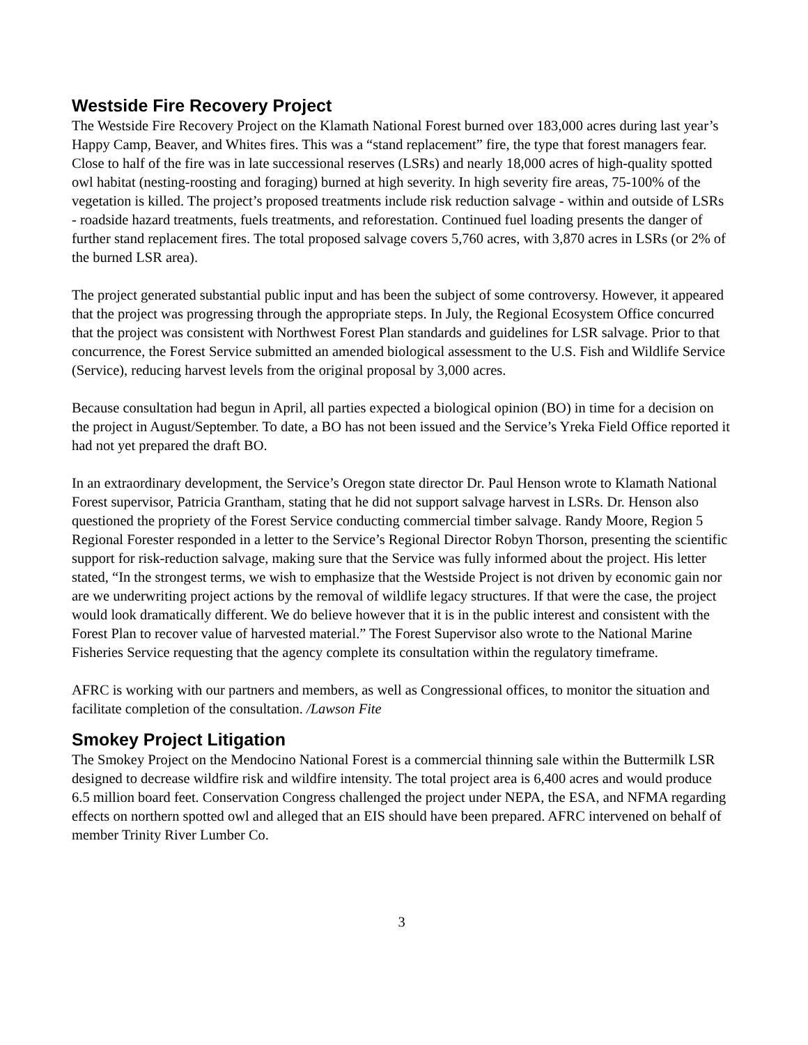Westside Fire Recovery Project
The Westside Fire Recovery Project on the Klamath National Forest burned over 183,000 acres during last year’s Happy Camp, Beaver, and Whites fires. This was a “stand replacement” fire, the type that forest managers fear. Close to half of the fire was in late successional reserves (LSRs) and nearly 18,000 acres of high-quality spotted owl habitat (nesting-roosting and foraging) burned at high severity. In high severity fire areas, 75-100% of the vegetation is killed. The project’s proposed treatments include risk reduction salvage - within and outside of LSRs - roadside hazard treatments, fuels treatments, and reforestation. Continued fuel loading presents the danger of further stand replacement fires. The total proposed salvage covers 5,760 acres, with 3,870 acres in LSRs (or 2% of the burned LSR area).
The project generated substantial public input and has been the subject of some controversy. However, it appeared that the project was progressing through the appropriate steps. In July, the Regional Ecosystem Office concurred that the project was consistent with Northwest Forest Plan standards and guidelines for LSR salvage. Prior to that concurrence, the Forest Service submitted an amended biological assessment to the U.S. Fish and Wildlife Service (Service), reducing harvest levels from the original proposal by 3,000 acres.
Because consultation had begun in April, all parties expected a biological opinion (BO) in time for a decision on the project in August/September. To date, a BO has not been issued and the Service’s Yreka Field Office reported it had not yet prepared the draft BO.
In an extraordinary development, the Service’s Oregon state director Dr. Paul Henson wrote to Klamath National Forest supervisor, Patricia Grantham, stating that he did not support salvage harvest in LSRs. Dr. Henson also questioned the propriety of the Forest Service conducting commercial timber salvage. Randy Moore, Region 5 Regional Forester responded in a letter to the Service’s Regional Director Robyn Thorson, presenting the scientific support for risk-reduction salvage, making sure that the Service was fully informed about the project. His letter stated, “In the strongest terms, we wish to emphasize that the Westside Project is not driven by economic gain nor are we underwriting project actions by the removal of wildlife legacy structures. If that were the case, the project would look dramatically different. We do believe however that it is in the public interest and consistent with the Forest Plan to recover value of harvested material.” The Forest Supervisor also wrote to the National Marine Fisheries Service requesting that the agency complete its consultation within the regulatory timeframe.
AFRC is working with our partners and members, as well as Congressional offices, to monitor the situation and facilitate completion of the consultation. /Lawson Fite
Smokey Project Litigation
The Smokey Project on the Mendocino National Forest is a commercial thinning sale within the Buttermilk LSR designed to decrease wildfire risk and wildfire intensity. The total project area is 6,400 acres and would produce 6.5 million board feet. Conservation Congress challenged the project under NEPA, the ESA, and NFMA regarding effects on northern spotted owl and alleged that an EIS should have been prepared. AFRC intervened on behalf of member Trinity River Lumber Co.
3